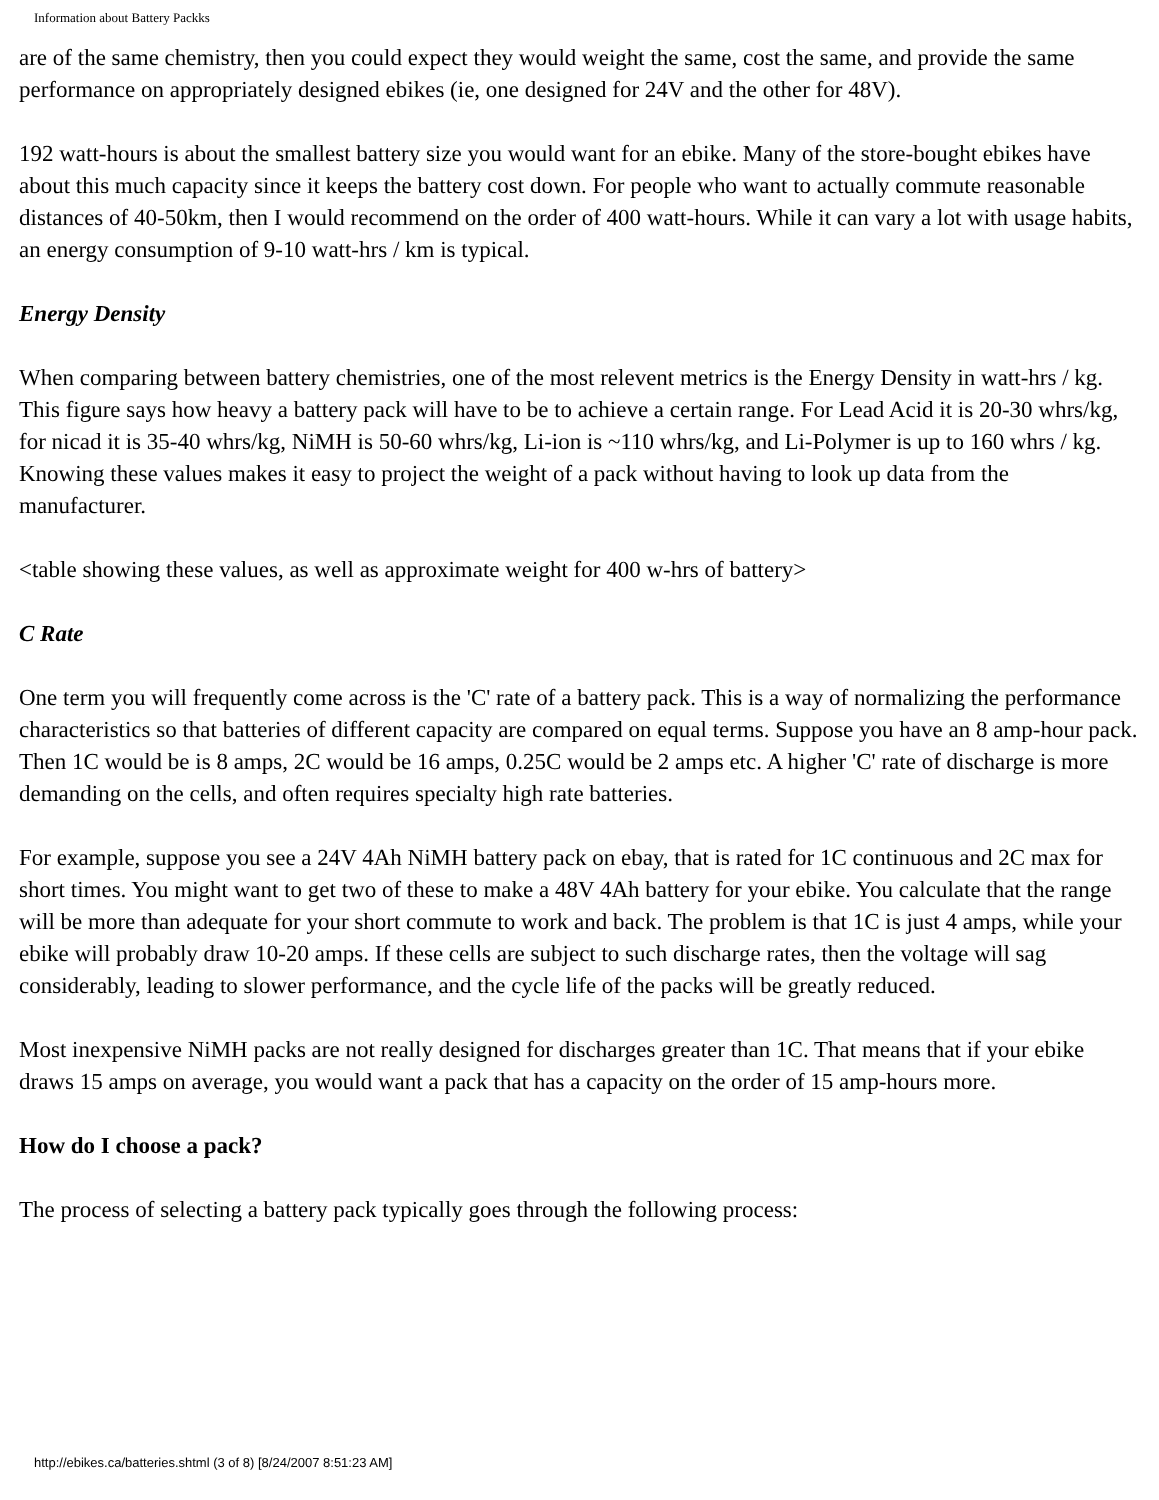Information about Battery Packks
are of the same chemistry, then you could expect they would weight the same, cost the same, and provide the same performance on appropriately designed ebikes (ie, one designed for 24V and the other for 48V).
192 watt-hours is about the smallest battery size you would want for an ebike. Many of the store-bought ebikes have about this much capacity since it keeps the battery cost down. For people who want to actually commute reasonable distances of 40-50km, then I would recommend on the order of 400 watt-hours. While it can vary a lot with usage habits, an energy consumption of 9-10 watt-hrs / km is typical.
Energy Density
When comparing between battery chemistries, one of the most relevent metrics is the Energy Density in watt-hrs / kg. This figure says how heavy a battery pack will have to be to achieve a certain range. For Lead Acid it is 20-30 whrs/kg, for nicad it is 35-40 whrs/kg, NiMH is 50-60 whrs/kg, Li-ion is ~110 whrs/kg, and Li-Polymer is up to 160 whrs / kg. Knowing these values makes it easy to project the weight of a pack without having to look up data from the manufacturer.
<table showing these values, as well as approximate weight for 400 w-hrs of battery>
C Rate
One term you will frequently come across is the 'C' rate of a battery pack. This is a way of normalizing the performance characteristics so that batteries of different capacity are compared on equal terms. Suppose you have an 8 amp-hour pack. Then 1C would be is 8 amps, 2C would be 16 amps, 0.25C would be 2 amps etc. A higher 'C' rate of discharge is more demanding on the cells, and often requires specialty high rate batteries.
For example, suppose you see a 24V 4Ah NiMH battery pack on ebay, that is rated for 1C continuous and 2C max for short times. You might want to get two of these to make a 48V 4Ah battery for your ebike. You calculate that the range will be more than adequate for your short commute to work and back. The problem is that 1C is just 4 amps, while your ebike will probably draw 10-20 amps. If these cells are subject to such discharge rates, then the voltage will sag considerably, leading to slower performance, and the cycle life of the packs will be greatly reduced.
Most inexpensive NiMH packs are not really designed for discharges greater than 1C. That means that if your ebike draws 15 amps on average, you would want a pack that has a capacity on the order of 15 amp-hours more.
How do I choose a pack?
The process of selecting a battery pack typically goes through the following process:
http://ebikes.ca/batteries.shtml (3 of 8) [8/24/2007 8:51:23 AM]